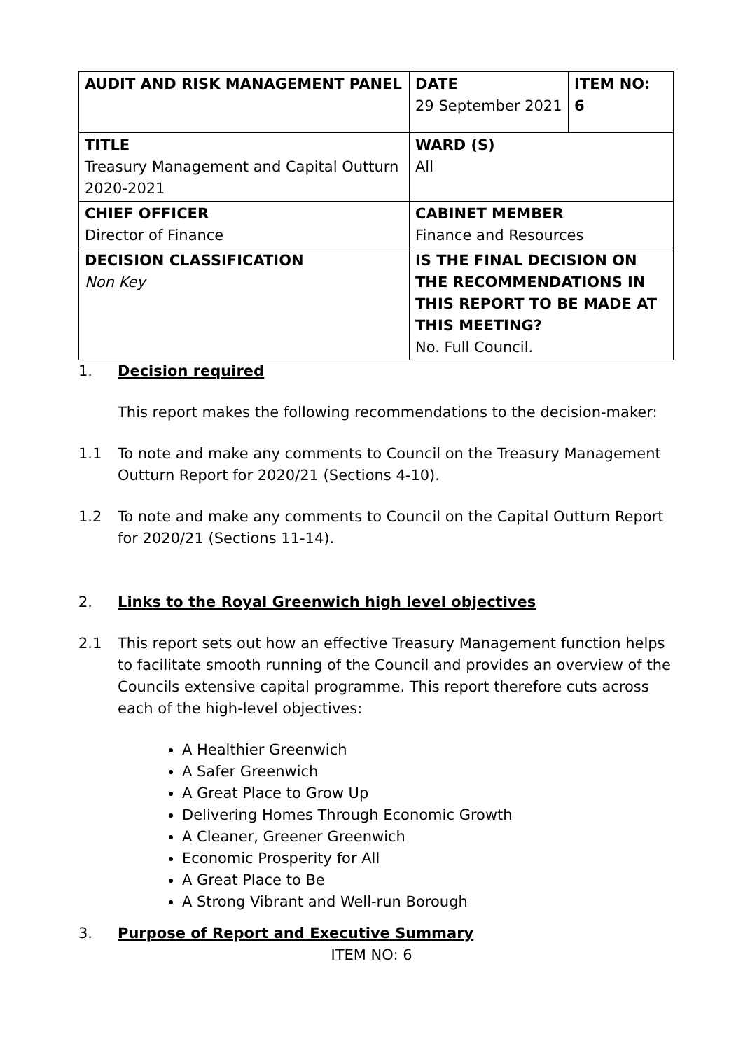| AUDIT AND RISK MANAGEMENT PANEL | DATE 29 September 2021 | ITEM NO: 6 |
| TITLE Treasury Management and Capital Outturn 2020-2021 | WARD (S) All | |
| CHIEF OFFICER Director of Finance | CABINET MEMBER Finance and Resources | |
| DECISION CLASSIFICATION Non Key | IS THE FINAL DECISION ON THE RECOMMENDATIONS IN THIS REPORT TO BE MADE AT THIS MEETING? No. Full Council. | |
1. Decision required
This report makes the following recommendations to the decision-maker:
1.1 To note and make any comments to Council on the Treasury Management Outturn Report for 2020/21 (Sections 4-10).
1.2 To note and make any comments to Council on the Capital Outturn Report for 2020/21 (Sections 11-14).
2. Links to the Royal Greenwich high level objectives
2.1 This report sets out how an effective Treasury Management function helps to facilitate smooth running of the Council and provides an overview of the Councils extensive capital programme. This report therefore cuts across each of the high-level objectives:
A Healthier Greenwich
A Safer Greenwich
A Great Place to Grow Up
Delivering Homes Through Economic Growth
A Cleaner, Greener Greenwich
Economic Prosperity for All
A Great Place to Be
A Strong Vibrant and Well-run Borough
3. Purpose of Report and Executive Summary
ITEM NO: 6